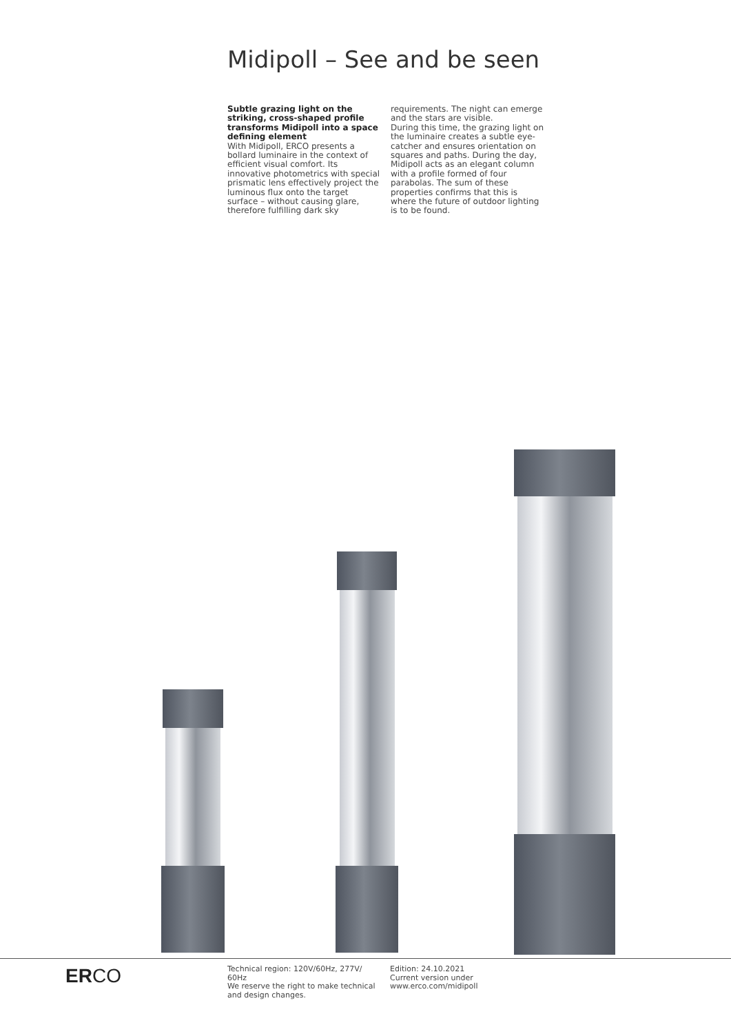Midipoll – See and be seen
Subtle grazing light on the striking, cross-shaped profile transforms Midipoll into a space defining element
With Midipoll, ERCO presents a bollard luminaire in the context of efficient visual comfort. Its innovative photometrics with special prismatic lens effectively project the luminous flux onto the target surface – without causing glare, therefore fulfilling dark sky requirements. The night can emerge and the stars are visible.
During this time, the grazing light on the luminaire creates a subtle eye-catcher and ensures orientation on squares and paths. During the day, Midipoll acts as an elegant column with a profile formed of four parabolas. The sum of these properties confirms that this is where the future of outdoor lighting is to be found.
ERCO
Technical region: 120V/60Hz, 277V/ 60Hz
We reserve the right to make technical and design changes.
Edition: 24.10.2021
Current version under
www.erco.com/midipoll